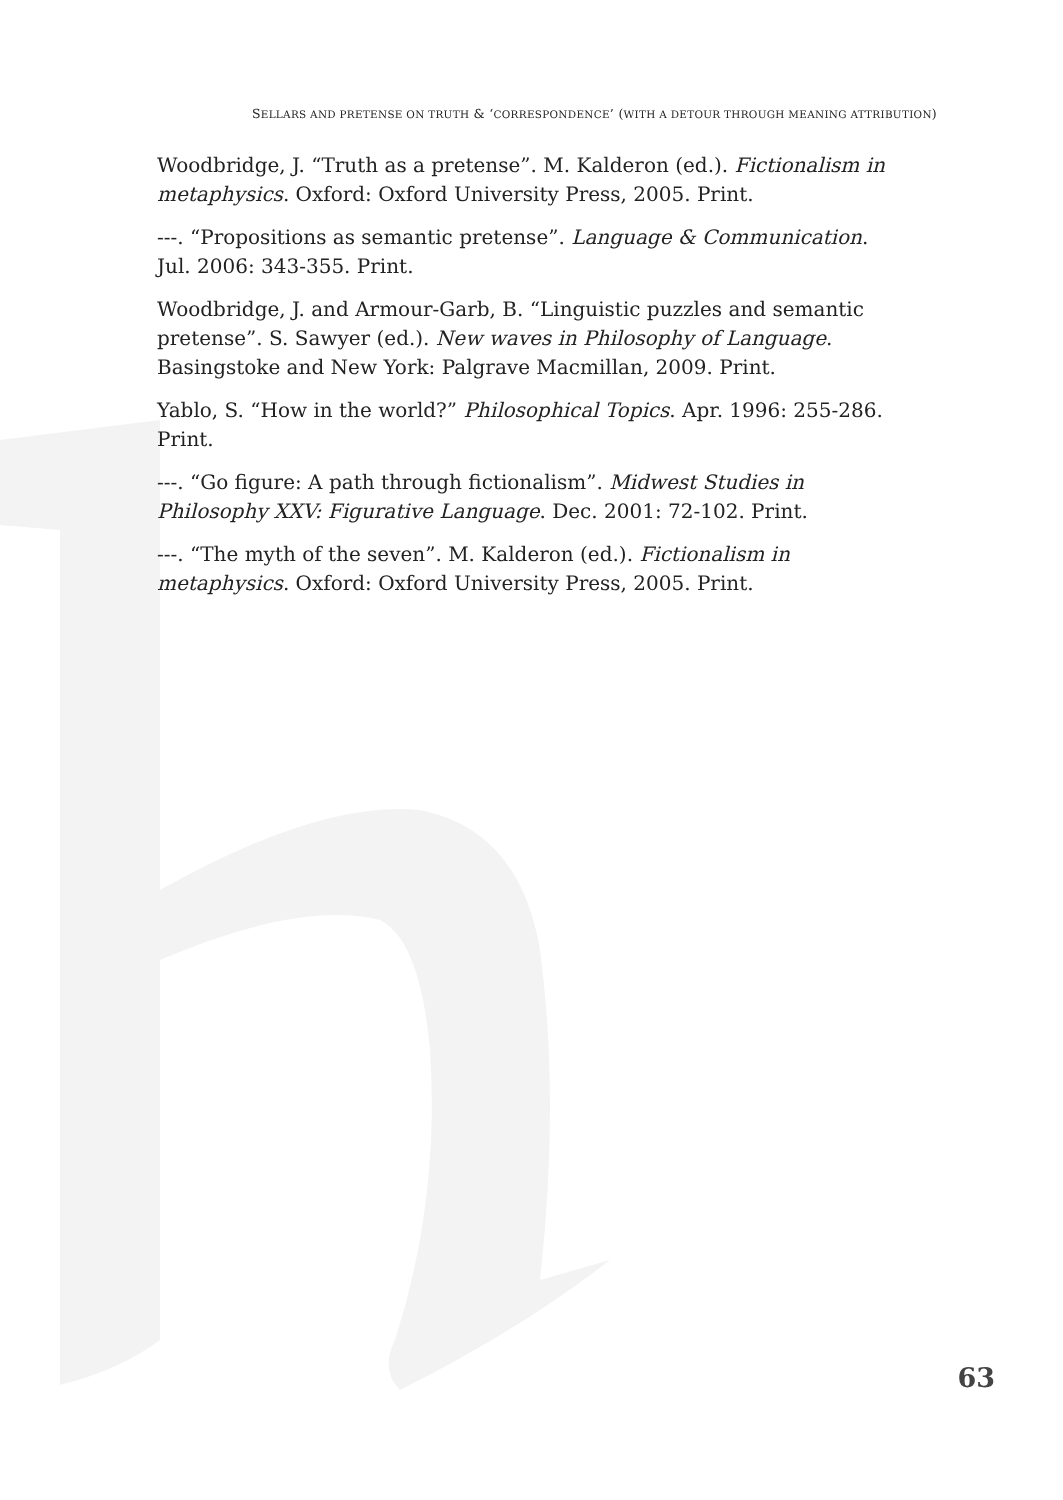SELLARS AND PRETENSE ON TRUTH & ‘CORRESPONDENCE’ (WITH A DETOUR THROUGH MEANING ATTRIBUTION)
Woodbridge, J. “Truth as a pretense”. M. Kalderon (ed.). Fictionalism in metaphysics. Oxford: Oxford University Press, 2005. Print.
---. “Propositions as semantic pretense”. Language & Communication. Jul. 2006: 343-355. Print.
Woodbridge, J. and Armour-Garb, B. “Linguistic puzzles and semantic pretense”. S. Sawyer (ed.). New waves in Philosophy of Language. Basingstoke and New York: Palgrave Macmillan, 2009. Print.
Yablo, S. “How in the world?” Philosophical Topics. Apr. 1996: 255-286. Print.
---. “Go figure: A path through fictionalism”. Midwest Studies in Philosophy XXV: Figurative Language. Dec. 2001: 72-102. Print.
---. “The myth of the seven”. M. Kalderon (ed.). Fictionalism in metaphysics. Oxford: Oxford University Press, 2005. Print.
63